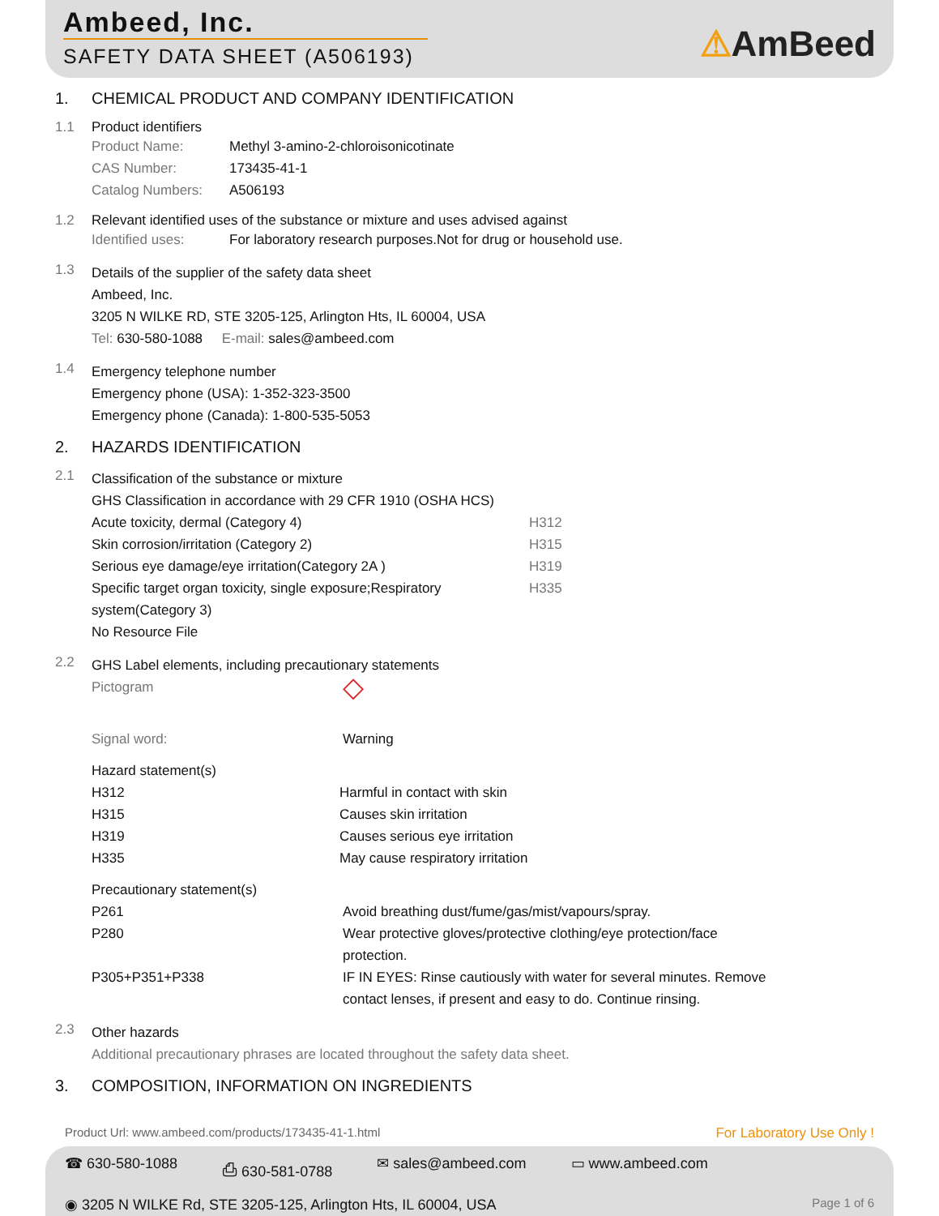Ambeed, Inc.
SAFETY DATA SHEET (A506193)
⚠AmBeed
1. CHEMICAL PRODUCT AND COMPANY IDENTIFICATION
1.1 Product identifiers
Product Name: Methyl 3-amino-2-chloroisonicotinate
CAS Number: 173435-41-1
Catalog Numbers: A506193
1.2 Relevant identified uses of the substance or mixture and uses advised against
Identified uses: For laboratory research purposes.Not for drug or household use.
1.3
Details of the supplier of the safety data sheet
Ambeed, Inc.
3205 N WILKE RD, STE 3205-125, Arlington Hts, IL 60004, USA
Tel: 630-580-1088 E-mail: sales@ambeed.com
1.4
Emergency telephone number
Emergency phone (USA): 1-352-323-3500
Emergency phone (Canada): 1-800-535-5053
2. HAZARDS IDENTIFICATION
2.1
Classification of the substance or mixture
GHS Classification in accordance with 29 CFR 1910 (OSHA HCS)
Acute toxicity, dermal (Category 4) H312
Skin corrosion/irritation (Category 2) H315
Serious eye damage/eye irritation(Category 2A ) H319
Specific target organ toxicity, single exposure;Respiratory system(Category 3) H335
No Resource File
2.2
GHS Label elements, including precautionary statements
Pictogram ◇
Signal word: Warning
Hazard statement(s)
H312 Harmful in contact with skin
H315 Causes skin irritation
H319 Causes serious eye irritation
H335 May cause respiratory irritation
Precautionary statement(s)
P261 Avoid breathing dust/fume/gas/mist/vapours/spray.
P280 Wear protective gloves/protective clothing/eye protection/face protection.
P305+P351+P338 IF IN EYES: Rinse cautiously with water for several minutes. Remove contact lenses, if present and easy to do. Continue rinsing.
2.3
Other hazards
Additional precautionary phrases are located throughout the safety data sheet.
3. COMPOSITION, INFORMATION ON INGREDIENTS
Product Url: www.ambeed.com/products/173435-41-1.html For Laboratory Use Only !
☎ 630-580-1088 ⎙ 630-581-0788 ✉ sales@ambeed.com ▭ www.ambeed.com
◉ 3205 N WILKE Rd, STE 3205-125, Arlington Hts, IL 60004, USA Page 1 of 6